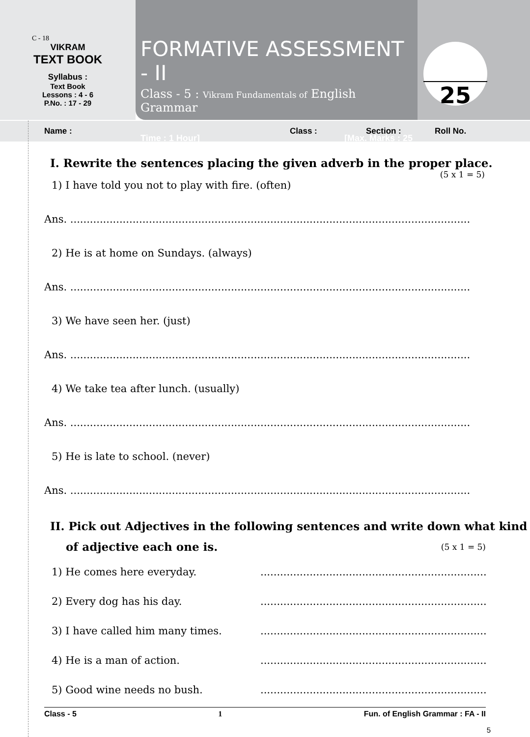C - 18
VIKRAM
TEXT BOOK
Syllabus :
Text Book
Lessons : 4 - 6
P.No. : 17 - 29
FORMATIVE ASSESSMENT - II
Class - 5 : Vikram Fundamentals of English Grammar
Time : 1 Hour] [Max. Marks : 25
25
Name : Class : Section : Roll No.
I. Rewrite the sentences placing the given adverb in the proper place.
(5 x 1 = 5)
1) I have told you not to play with fire. (often)
Ans. ..........................................................................................................................
2) He is at home on Sundays. (always)
Ans. ..........................................................................................................................
3) We have seen her. (just)
Ans. ..........................................................................................................................
4) We take tea after lunch. (usually)
Ans. ..........................................................................................................................
5) He is late to school. (never)
Ans. ..........................................................................................................................
II. Pick out Adjectives in the following sentences and write down what kind
of adjective each one is. (5 x 1 = 5)
1) He comes here everyday.........................................................................
2) Every dog has his day.........................................................................
3) I have called him many times.........................................................................
4) He is a man of action.........................................................................
5) Good wine needs no bush.........................................................................
Class - 5 1 Fun. of English Grammar : FA - II
5